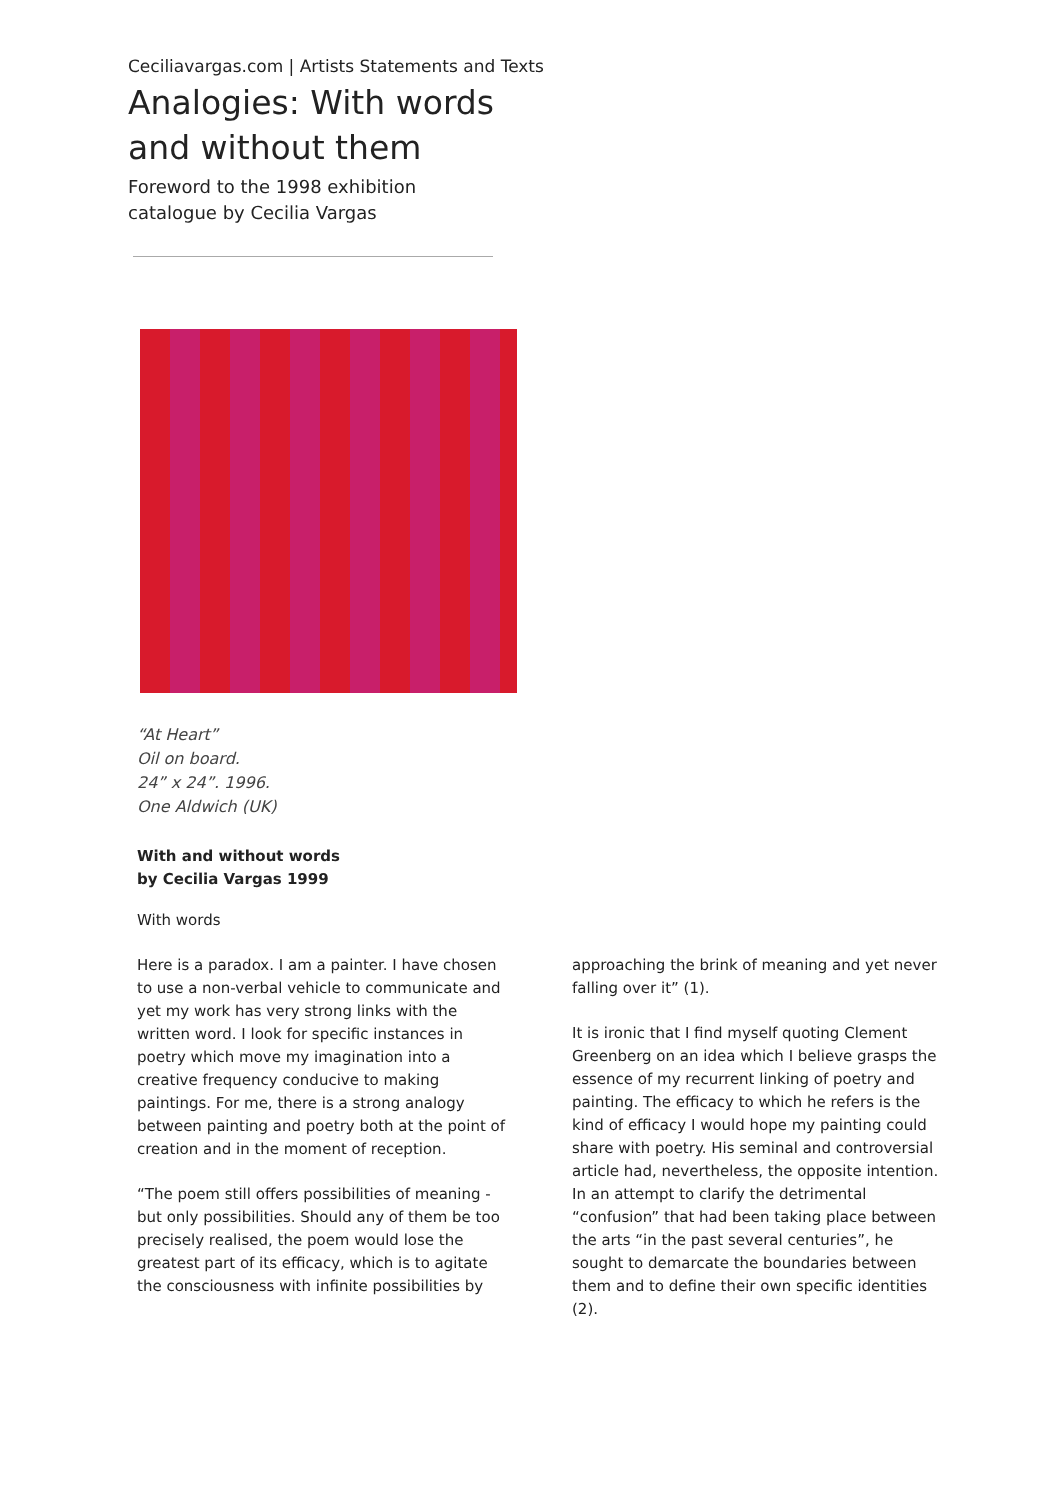Ceciliavargas.com | Artists Statements and Texts
Analogies: With words and without them
Foreword to the 1998 exhibition catalogue by Cecilia Vargas
“At Heart”
Oil on board.
24” x 24”. 1996.
One Aldwich (UK)
With and without words
by Cecilia Vargas 1999
With words
Here is a paradox. I am a painter. I have chosen to use a non-verbal vehicle to communicate and yet my work has very strong links with the written word. I look for specific instances in poetry which move my imagination into a creative frequency conducive to making paintings. For me, there is a strong analogy between painting and poetry both at the point of creation and in the moment of reception.
“The poem still offers possibilities of meaning - but only possibilities. Should any of them be too precisely realised, the poem would lose the greatest part of its efficacy, which is to agitate the consciousness with infinite possibilities by
approaching the brink of meaning and yet never falling over it” (1).
It is ironic that I find myself quoting Clement Greenberg on an idea which I believe grasps the essence of my recurrent linking of poetry and painting. The efficacy to which he refers is the kind of efficacy I would hope my painting could share with poetry. His seminal and controversial article had, nevertheless, the opposite intention. In an attempt to clarify the detrimental “confusion” that had been taking place between the arts “in the past several centuries”, he sought to demarcate the boundaries between them and to define their own specific identities (2).